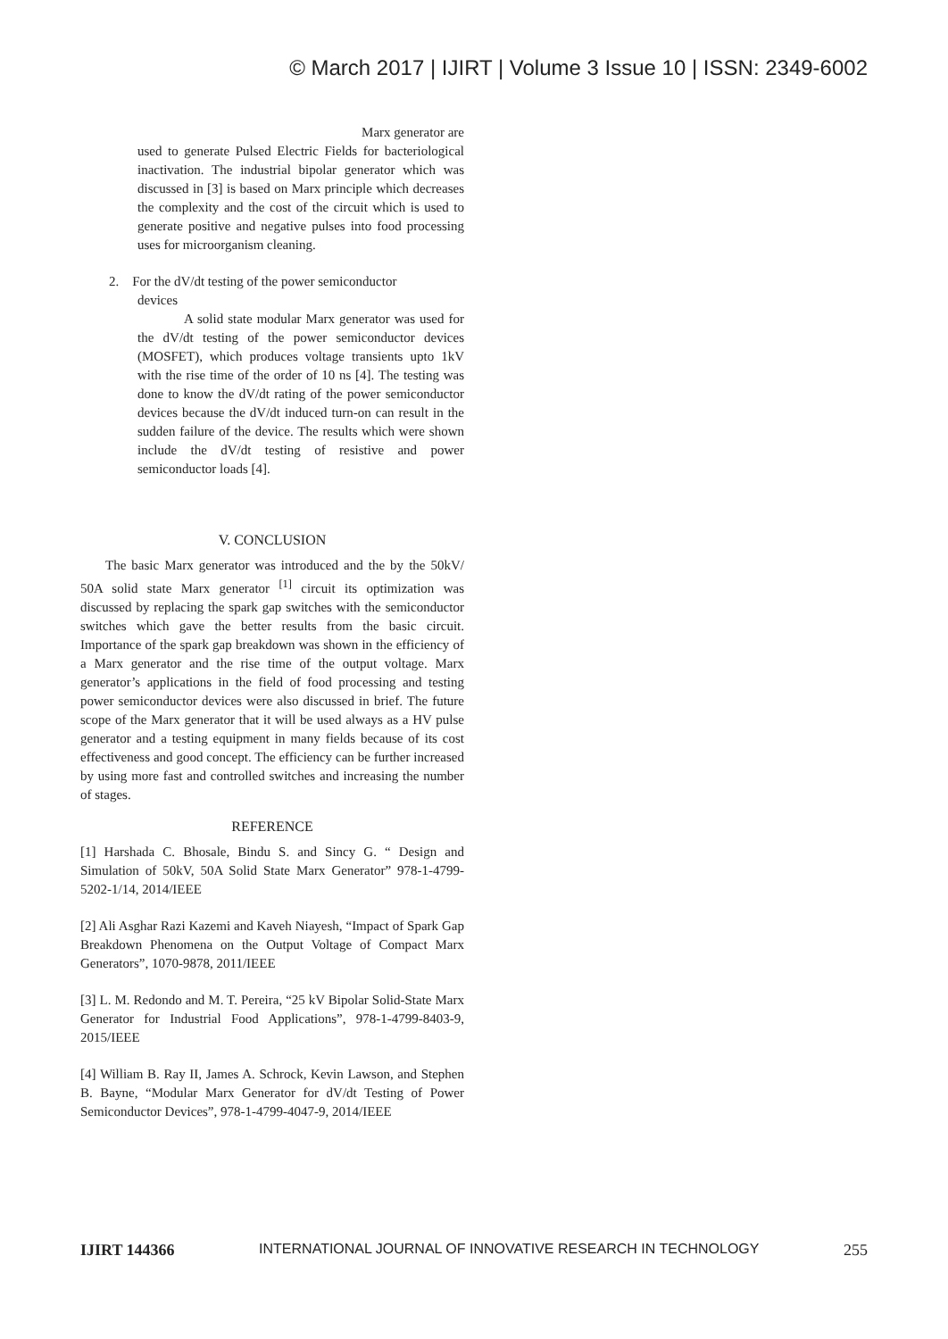© March 2017 | IJIRT | Volume 3 Issue 10 | ISSN: 2349-6002
Marx generator are
used to generate Pulsed Electric Fields for bacteriological inactivation. The industrial bipolar generator which was discussed in [3] is based on Marx principle which decreases the complexity and the cost of the circuit which is used to generate positive and negative pulses into food processing uses for microorganism cleaning.
2. For the dV/dt testing of the power semiconductor
devices
A solid state modular Marx generator was used for the dV/dt testing of the power semiconductor devices (MOSFET), which produces voltage transients upto 1kV with the rise time of the order of 10 ns [4]. The testing was done to know the dV/dt rating of the power semiconductor devices because the dV/dt induced turn-on can result in the sudden failure of the device. The results which were shown include the dV/dt testing of resistive and power semiconductor loads [4].
V. CONCLUSION
The basic Marx generator was introduced and the by the 50kV/ 50A solid state Marx generator <sup>[1]</sup> circuit its optimization was discussed by replacing the spark gap switches with the semiconductor switches which gave the better results from the basic circuit. Importance of the spark gap breakdown was shown in the efficiency of a Marx generator and the rise time of the output voltage. Marx generator’s applications in the field of food processing and testing power semiconductor devices were also discussed in brief. The future scope of the Marx generator that it will be used always as a HV pulse generator and a testing equipment in many fields because of its cost effectiveness and good concept. The efficiency can be further increased by using more fast and controlled switches and increasing the number of stages.
REFERENCE
[1] Harshada C. Bhosale, Bindu S. and Sincy G. “ Design and Simulation of 50kV, 50A Solid State Marx Generator” 978-1-4799-5202-1/14, 2014/IEEE
[2] Ali Asghar Razi Kazemi and Kaveh Niayesh, “Impact of Spark Gap Breakdown Phenomena on the Output Voltage of Compact Marx Generators”, 1070-9878, 2011/IEEE
[3] L. M. Redondo and M. T. Pereira, “25 kV Bipolar Solid-State Marx Generator for Industrial Food Applications”, 978-1-4799-8403-9, 2015/IEEE
[4] William B. Ray II, James A. Schrock, Kevin Lawson, and Stephen B. Bayne, “Modular Marx Generator for dV/dt Testing of Power Semiconductor Devices”, 978-1-4799-4047-9, 2014/IEEE
IJIRT 144366 INTERNATIONAL JOURNAL OF INNOVATIVE RESEARCH IN TECHNOLOGY 255